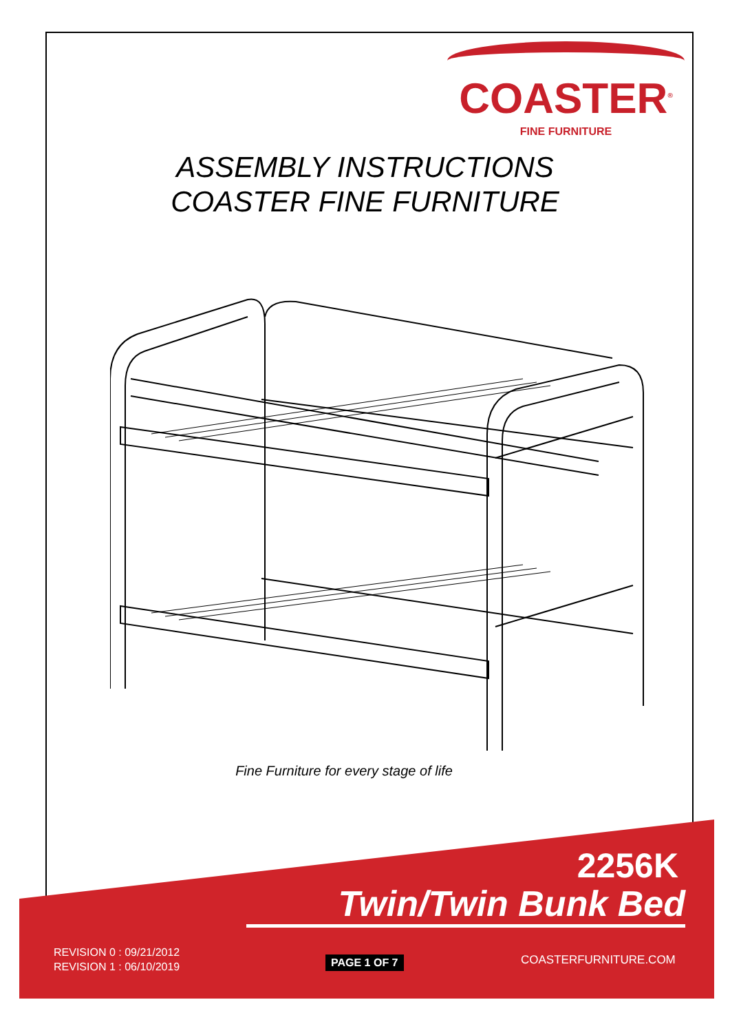COASTER<sup>®</sup>
FINE FURNITURE
ASSEMBLY INSTRUCTIONS
COASTER FINE FURNITURE
Fine Furniture for every stage of life
2256K
Twin/Twin Bunk Bed
REVISION 0 : 09/21/2012
REVISION 1 : 06/10/2019
PAGE 1 OF 7 COASTERFURNITURE.COM